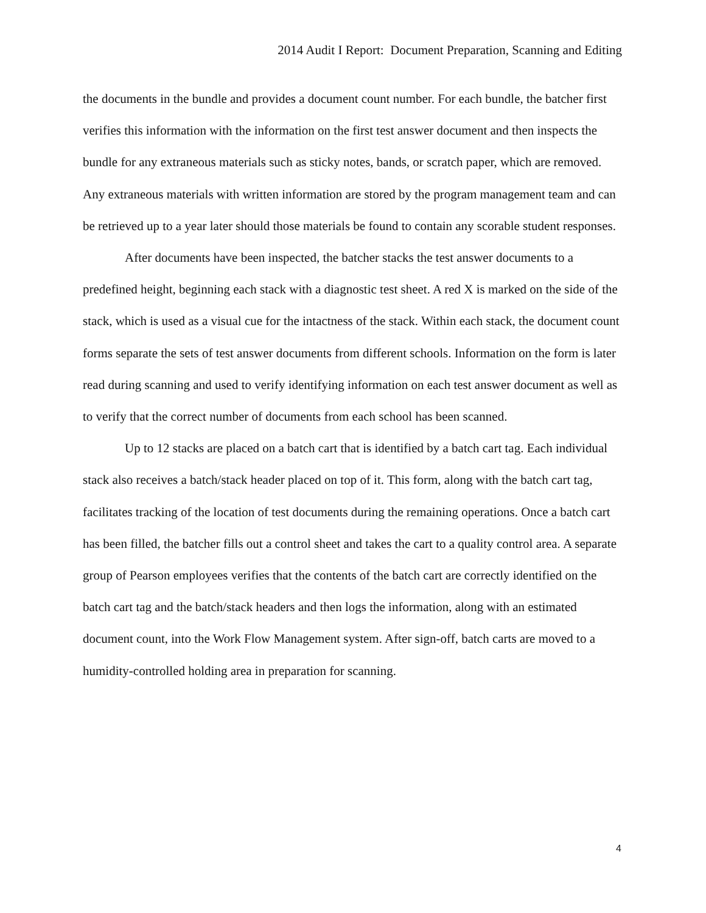2014 Audit I Report: Document Preparation, Scanning and Editing
the documents in the bundle and provides a document count number. For each bundle, the batcher first verifies this information with the information on the first test answer document and then inspects the bundle for any extraneous materials such as sticky notes, bands, or scratch paper, which are removed. Any extraneous materials with written information are stored by the program management team and can be retrieved up to a year later should those materials be found to contain any scorable student responses.
After documents have been inspected, the batcher stacks the test answer documents to a predefined height, beginning each stack with a diagnostic test sheet. A red X is marked on the side of the stack, which is used as a visual cue for the intactness of the stack. Within each stack, the document count forms separate the sets of test answer documents from different schools. Information on the form is later read during scanning and used to verify identifying information on each test answer document as well as to verify that the correct number of documents from each school has been scanned.
Up to 12 stacks are placed on a batch cart that is identified by a batch cart tag. Each individual stack also receives a batch/stack header placed on top of it. This form, along with the batch cart tag, facilitates tracking of the location of test documents during the remaining operations. Once a batch cart has been filled, the batcher fills out a control sheet and takes the cart to a quality control area. A separate group of Pearson employees verifies that the contents of the batch cart are correctly identified on the batch cart tag and the batch/stack headers and then logs the information, along with an estimated document count, into the Work Flow Management system. After sign-off, batch carts are moved to a humidity-controlled holding area in preparation for scanning.
4